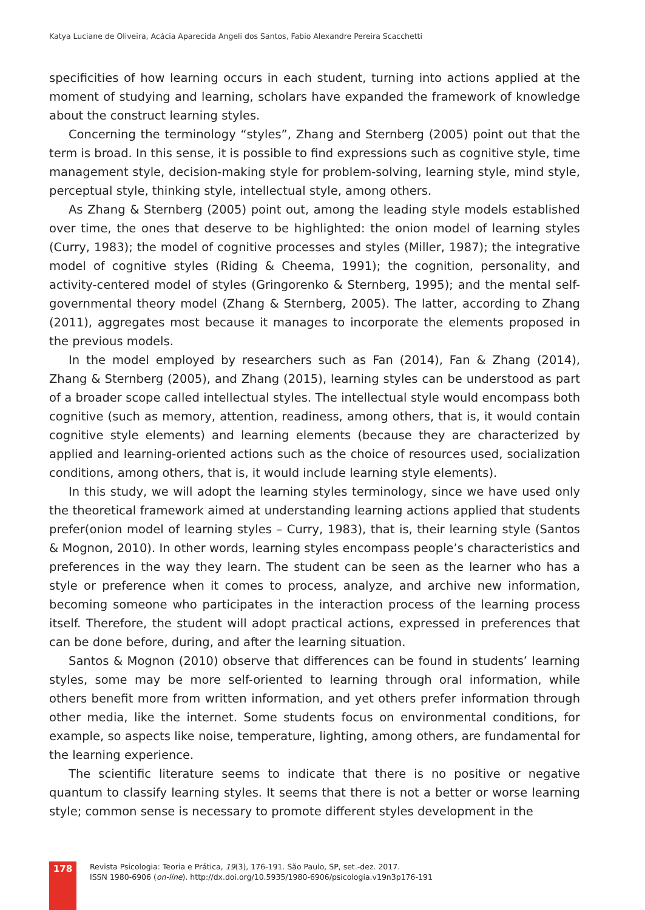Katya Luciane de Oliveira, Acácia Aparecida Angeli dos Santos, Fabio Alexandre Pereira Scacchetti
specificities of how learning occurs in each student, turning into actions applied at the moment of studying and learning, scholars have expanded the framework of knowledge about the construct learning styles.
Concerning the terminology “styles”, Zhang and Sternberg (2005) point out that the term is broad. In this sense, it is possible to find expressions such as cognitive style, time management style, decision-making style for problem-solving, learning style, mind style, perceptual style, thinking style, intellectual style, among others.
As Zhang & Sternberg (2005) point out, among the leading style models established over time, the ones that deserve to be highlighted: the onion model of learning styles (Curry, 1983); the model of cognitive processes and styles (Miller, 1987); the integrative model of cognitive styles (Riding & Cheema, 1991); the cognition, personality, and activity-centered model of styles (Gringorenko & Sternberg, 1995); and the mental self-governmental theory model (Zhang & Sternberg, 2005). The latter, according to Zhang (2011), aggregates most because it manages to incorporate the elements proposed in the previous models.
In the model employed by researchers such as Fan (2014), Fan & Zhang (2014), Zhang & Sternberg (2005), and Zhang (2015), learning styles can be understood as part of a broader scope called intellectual styles. The intellectual style would encompass both cognitive (such as memory, attention, readiness, among others, that is, it would contain cognitive style elements) and learning elements (because they are characterized by applied and learning-oriented actions such as the choice of resources used, socialization conditions, among others, that is, it would include learning style elements).
In this study, we will adopt the learning styles terminology, since we have used only the theoretical framework aimed at understanding learning actions applied that students prefer(onion model of learning styles – Curry, 1983), that is, their learning style (Santos & Mognon, 2010). In other words, learning styles encompass people’s characteristics and preferences in the way they learn. The student can be seen as the learner who has a style or preference when it comes to process, analyze, and archive new information, becoming someone who participates in the interaction process of the learning process itself. Therefore, the student will adopt practical actions, expressed in preferences that can be done before, during, and after the learning situation.
Santos & Mognon (2010) observe that differences can be found in students’ learning styles, some may be more self-oriented to learning through oral information, while others benefit more from written information, and yet others prefer information through other media, like the internet. Some students focus on environmental conditions, for example, so aspects like noise, temperature, lighting, among others, are fundamental for the learning experience.
The scientific literature seems to indicate that there is no positive or negative quantum to classify learning styles. It seems that there is not a better or worse learning style; common sense is necessary to promote different styles development in the
178
Revista Psicologia: Teoria e Prática, 19(3), 176-191. São Paulo, SP, set.-dez. 2017.
ISSN 1980-6906 (on-line). http://dx.doi.org/10.5935/1980-6906/psicologia.v19n3p176-191